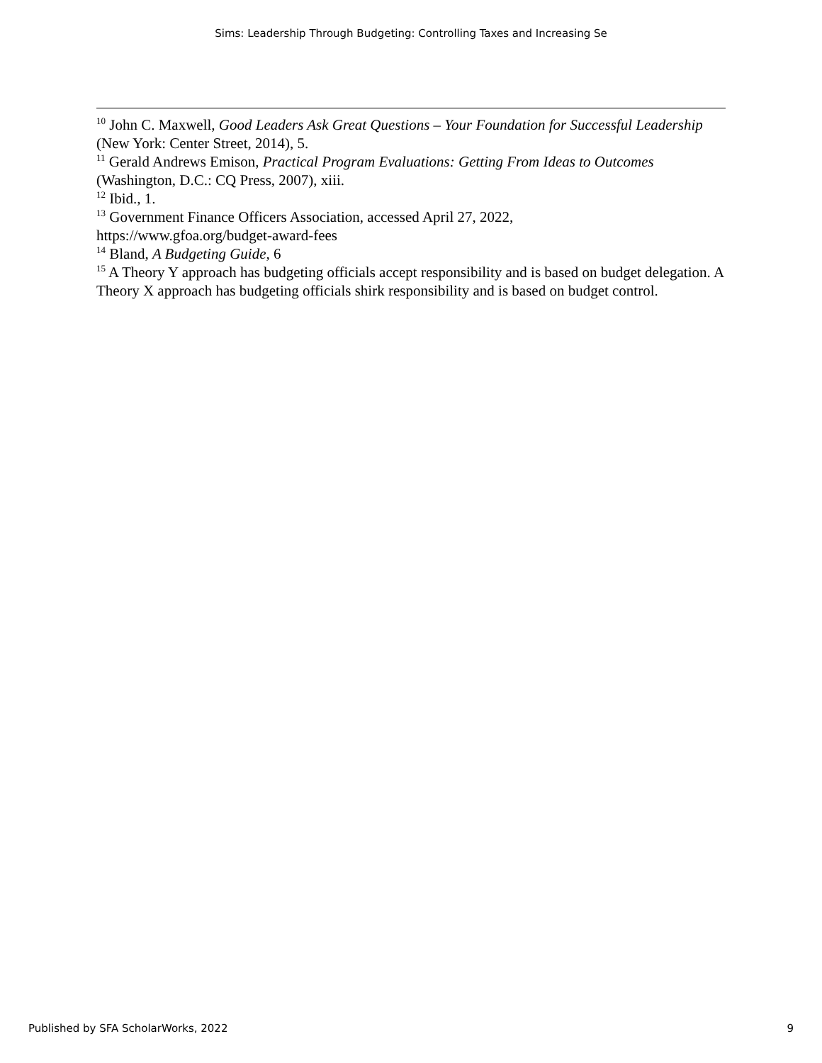Sims: Leadership Through Budgeting: Controlling Taxes and Increasing Se
<sup>10</sup> John C. Maxwell, Good Leaders Ask Great Questions – Your Foundation for Successful Leadership (New York: Center Street, 2014), 5.
<sup>11</sup> Gerald Andrews Emison, Practical Program Evaluations: Getting From Ideas to Outcomes (Washington, D.C.: CQ Press, 2007), xiii.
<sup>12</sup> Ibid., 1.
<sup>13</sup> Government Finance Officers Association, accessed April 27, 2022,
https://www.gfoa.org/budget-award-fees
<sup>14</sup> Bland, A Budgeting Guide, 6
<sup>15</sup> A Theory Y approach has budgeting officials accept responsibility and is based on budget delegation. A Theory X approach has budgeting officials shirk responsibility and is based on budget control.
Published by SFA ScholarWorks, 2022 9